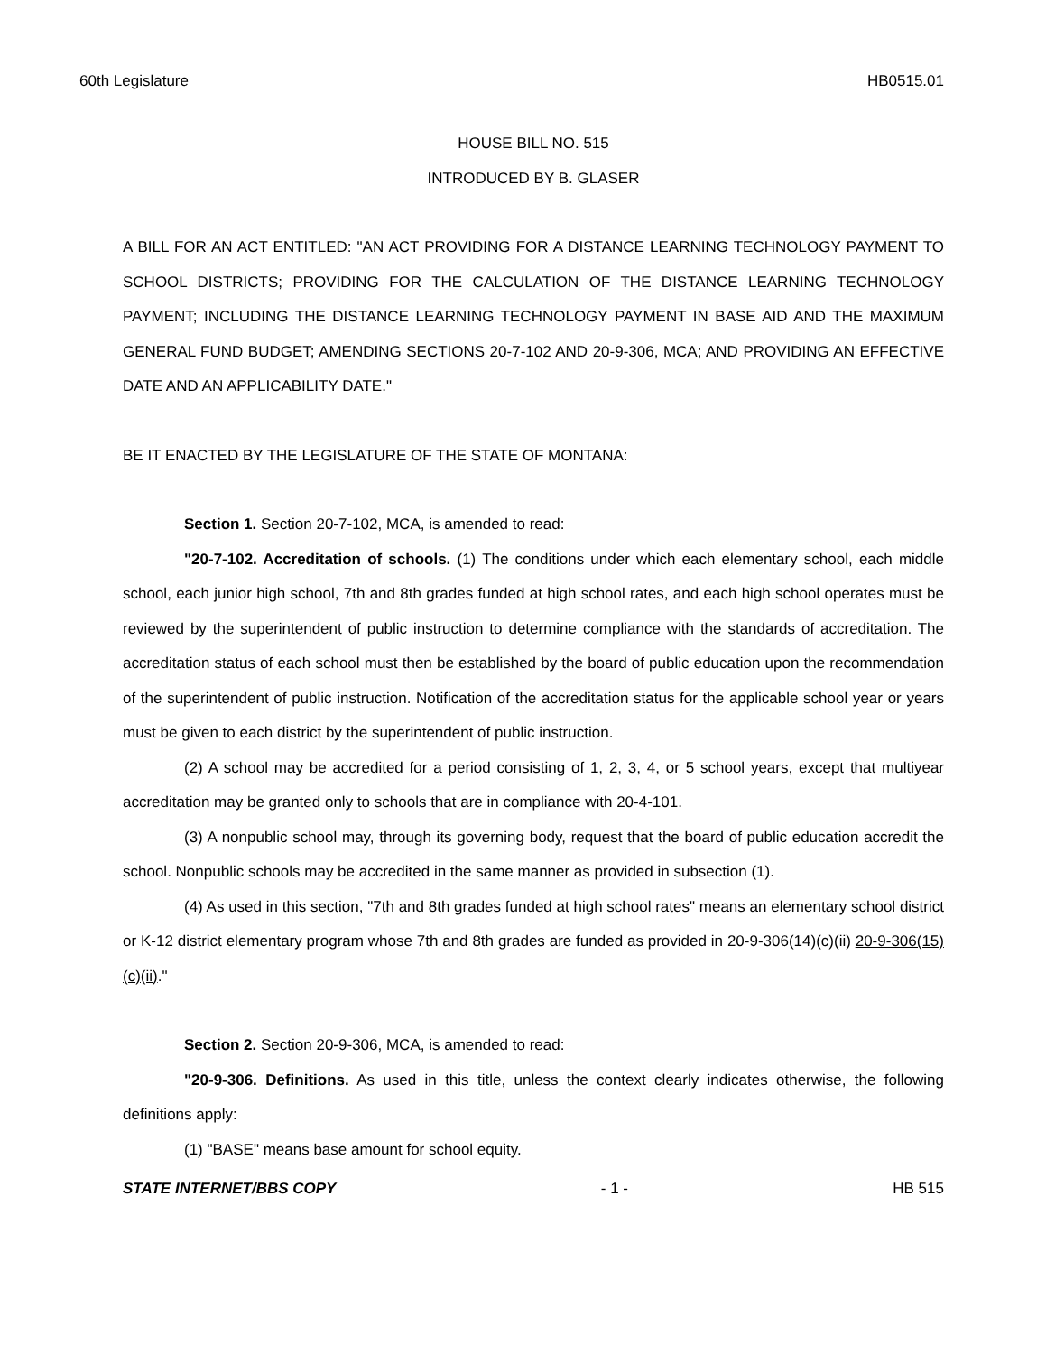60th Legislature HB0515.01
HOUSE BILL NO. 515
INTRODUCED BY B. GLASER
A BILL FOR AN ACT ENTITLED: "AN ACT PROVIDING FOR A DISTANCE LEARNING TECHNOLOGY PAYMENT TO SCHOOL DISTRICTS; PROVIDING FOR THE CALCULATION OF THE DISTANCE LEARNING TECHNOLOGY PAYMENT; INCLUDING THE DISTANCE LEARNING TECHNOLOGY PAYMENT IN BASE AID AND THE MAXIMUM GENERAL FUND BUDGET; AMENDING SECTIONS 20-7-102 AND 20-9-306, MCA; AND PROVIDING AN EFFECTIVE DATE AND AN APPLICABILITY DATE."
BE IT ENACTED BY THE LEGISLATURE OF THE STATE OF MONTANA:
Section 1. Section 20-7-102, MCA, is amended to read:
"20-7-102. Accreditation of schools. (1) The conditions under which each elementary school, each middle school, each junior high school, 7th and 8th grades funded at high school rates, and each high school operates must be reviewed by the superintendent of public instruction to determine compliance with the standards of accreditation. The accreditation status of each school must then be established by the board of public education upon the recommendation of the superintendent of public instruction. Notification of the accreditation status for the applicable school year or years must be given to each district by the superintendent of public instruction.
(2) A school may be accredited for a period consisting of 1, 2, 3, 4, or 5 school years, except that multiyear accreditation may be granted only to schools that are in compliance with 20-4-101.
(3) A nonpublic school may, through its governing body, request that the board of public education accredit the school. Nonpublic schools may be accredited in the same manner as provided in subsection (1).
(4) As used in this section, "7th and 8th grades funded at high school rates" means an elementary school district or K-12 district elementary program whose 7th and 8th grades are funded as provided in 20-9-306(14)(c)(ii) 20-9-306(15)(c)(ii)."
Section 2. Section 20-9-306, MCA, is amended to read:
"20-9-306. Definitions. As used in this title, unless the context clearly indicates otherwise, the following definitions apply:
(1) "BASE" means base amount for school equity.
STATE INTERNET/BBS COPY - 1 - HB 515